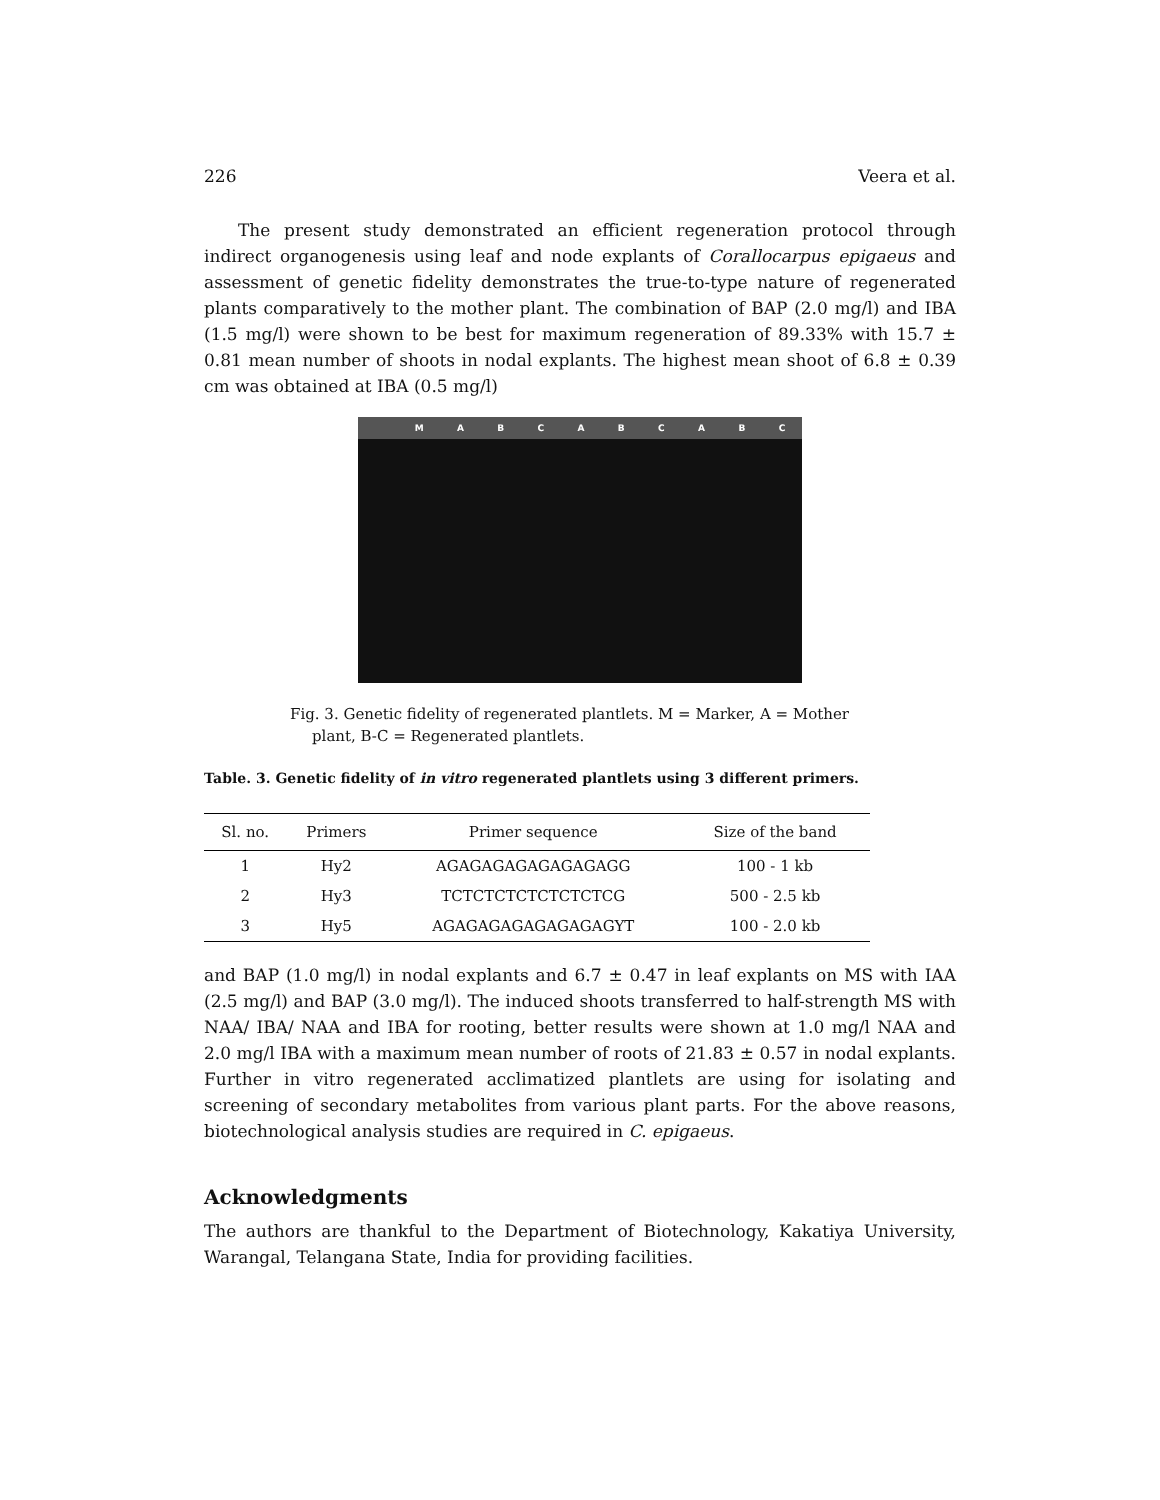226 Veera et al.
The present study demonstrated an efficient regeneration protocol through indirect organogenesis using leaf and node explants of Corallocarpus epigaeus and assessment of genetic fidelity demonstrates the true-to-type nature of regenerated plants comparatively to the mother plant. The combination of BAP (2.0 mg/l) and IBA (1.5 mg/l) were shown to be best for maximum regeneration of 89.33% with 15.7 ± 0.81 mean number of shoots in nodal explants. The highest mean shoot of 6.8 ± 0.39 cm was obtained at IBA (0.5 mg/l)
MABCABCABC
Fig. 3. Genetic fidelity of regenerated plantlets. M = Marker, A = Mother plant, B-C = Regenerated plantlets.
Table. 3. Genetic fidelity of in vitro regenerated plantlets using 3 different primers.
| Sl. no. | Primers | Primer sequence | Size of the band |
| --- | --- | --- | --- |
| 1 | Hy2 | AGAGAGAGAGAGAGAGG | 100 - 1 kb |
| 2 | Hy3 | TCTCTCTCTCTCTCTCG | 500 - 2.5 kb |
| 3 | Hy5 | AGAGAGAGAGAGAGAGYT | 100 - 2.0 kb |
and BAP (1.0 mg/l) in nodal explants and 6.7 ± 0.47 in leaf explants on MS with IAA (2.5 mg/l) and BAP (3.0 mg/l). The induced shoots transferred to half-strength MS with NAA/ IBA/ NAA and IBA for rooting, better results were shown at 1.0 mg/l NAA and 2.0 mg/l IBA with a maximum mean number of roots of 21.83 ± 0.57 in nodal explants. Further in vitro regenerated acclimatized plantlets are using for isolating and screening of secondary metabolites from various plant parts. For the above reasons, biotechnological analysis studies are required in C. epigaeus.
Acknowledgments
The authors are thankful to the Department of Biotechnology, Kakatiya University, Warangal, Telangana State, India for providing facilities.